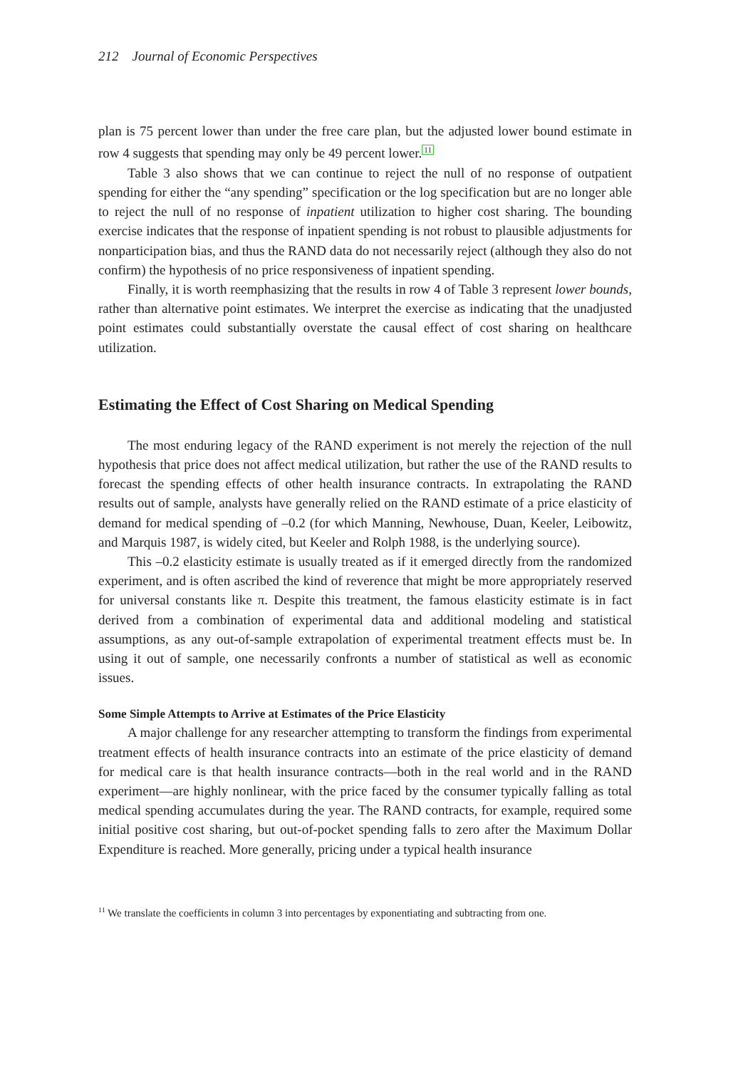212 Journal of Economic Perspectives
plan is 75 percent lower than under the free care plan, but the adjusted lower bound estimate in row 4 suggests that spending may only be 49 percent lower.<sup>11</sup>
Table 3 also shows that we can continue to reject the null of no response of outpatient spending for either the “any spending” specification or the log specification but are no longer able to reject the null of no response of inpatient utilization to higher cost sharing. The bounding exercise indicates that the response of inpatient spending is not robust to plausible adjustments for nonparticipation bias, and thus the RAND data do not necessarily reject (although they also do not confirm) the hypothesis of no price responsiveness of inpatient spending.
Finally, it is worth reemphasizing that the results in row 4 of Table 3 represent lower bounds, rather than alternative point estimates. We interpret the exercise as indicating that the unadjusted point estimates could substantially overstate the causal effect of cost sharing on healthcare utilization.
Estimating the Effect of Cost Sharing on Medical Spending
The most enduring legacy of the RAND experiment is not merely the rejection of the null hypothesis that price does not affect medical utilization, but rather the use of the RAND results to forecast the spending effects of other health insurance contracts. In extrapolating the RAND results out of sample, analysts have generally relied on the RAND estimate of a price elasticity of demand for medical spending of –0.2 (for which Manning, Newhouse, Duan, Keeler, Leibowitz, and Marquis 1987, is widely cited, but Keeler and Rolph 1988, is the underlying source).
This –0.2 elasticity estimate is usually treated as if it emerged directly from the randomized experiment, and is often ascribed the kind of reverence that might be more appropriately reserved for universal constants like π. Despite this treatment, the famous elasticity estimate is in fact derived from a combination of experimental data and additional modeling and statistical assumptions, as any out-of-sample extrapolation of experimental treatment effects must be. In using it out of sample, one necessarily confronts a number of statistical as well as economic issues.
Some Simple Attempts to Arrive at Estimates of the Price Elasticity
A major challenge for any researcher attempting to transform the findings from experimental treatment effects of health insurance contracts into an estimate of the price elasticity of demand for medical care is that health insurance contracts—both in the real world and in the RAND experiment—are highly nonlinear, with the price faced by the consumer typically falling as total medical spending accumulates during the year. The RAND contracts, for example, required some initial positive cost sharing, but out-of-pocket spending falls to zero after the Maximum Dollar Expenditure is reached. More generally, pricing under a typical health insurance
11 We translate the coefficients in column 3 into percentages by exponentiating and subtracting from one.